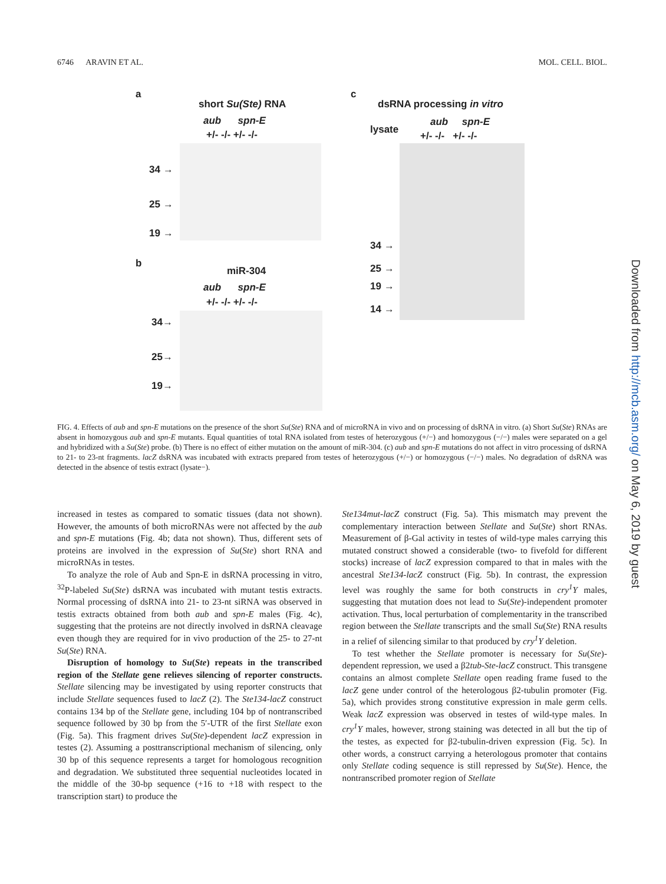6746 ARAVIN ET AL. MOL. CELL. BIOL.
a
short Su(Ste) RNA
aub spn-E
+/- -/- +/- -/-
34 →
25 →
19 →
b
miR-304
aub spn-E
+/- -/- +/- -/-
34→
25→
19→
c
dsRNA processing in vitro
lysate
aub spn-E
+/- -/- +/- -/-
34 →
25 →
19 →
14 →
FIG. 4. Effects of aub and spn-E mutations on the presence of the short Su(Ste) RNA and of microRNA in vivo and on processing of dsRNA in vitro. (a) Short Su(Ste) RNAs are absent in homozygous aub and spn-E mutants. Equal quantities of total RNA isolated from testes of heterozygous (+/−) and homozygous (−/−) males were separated on a gel and hybridized with a Su(Ste) probe. (b) There is no effect of either mutation on the amount of miR-304. (c) aub and spn-E mutations do not affect in vitro processing of dsRNA to 21- to 23-nt fragments. lacZ dsRNA was incubated with extracts prepared from testes of heterozygous (+/−) or homozygous (−/−) males. No degradation of dsRNA was detected in the absence of testis extract (lysate−).
increased in testes as compared to somatic tissues (data not shown). However, the amounts of both microRNAs were not affected by the aub and spn-E mutations (Fig. 4b; data not shown). Thus, different sets of proteins are involved in the expression of Su(Ste) short RNA and microRNAs in testes.
To analyze the role of Aub and Spn-E in dsRNA processing in vitro, <sup>32</sup>P-labeled Su(Ste) dsRNA was incubated with mutant testis extracts. Normal processing of dsRNA into 21- to 23-nt siRNA was observed in testis extracts obtained from both aub and spn-E males (Fig. 4c), suggesting that the proteins are not directly involved in dsRNA cleavage even though they are required for in vivo production of the 25- to 27-nt Su(Ste) RNA.
Disruption of homology to Su(Ste) repeats in the transcribed region of the Stellate gene relieves silencing of reporter constructs. Stellate silencing may be investigated by using reporter constructs that include Stellate sequences fused to lacZ (2). The Ste134-lacZ construct contains 134 bp of the Stellate gene, including 104 bp of nontranscribed sequence followed by 30 bp from the 5′-UTR of the first Stellate exon (Fig. 5a). This fragment drives Su(Ste)-dependent lacZ expression in testes (2). Assuming a posttranscriptional mechanism of silencing, only 30 bp of this sequence represents a target for homologous recognition and degradation. We substituted three sequential nucleotides located in the middle of the 30-bp sequence (+16 to +18 with respect to the transcription start) to produce the
Ste134mut-lacZ construct (Fig. 5a). This mismatch may prevent the complementary interaction between Stellate and Su(Ste) short RNAs. Measurement of β-Gal activity in testes of wild-type males carrying this mutated construct showed a considerable (two- to fivefold for different stocks) increase of lacZ expression compared to that in males with the ancestral Ste134-lacZ construct (Fig. 5b). In contrast, the expression level was roughly the same for both constructs in cry<sup>1</sup>Y males, suggesting that mutation does not lead to Su(Ste)-independent promoter activation. Thus, local perturbation of complementarity in the transcribed region between the Stellate transcripts and the small Su(Ste) RNA results in a relief of silencing similar to that produced by cry<sup>1</sup>Y deletion.
To test whether the Stellate promoter is necessary for Su(Ste)-dependent repression, we used a β2tub-Ste-lacZ construct. This transgene contains an almost complete Stellate open reading frame fused to the lacZ gene under control of the heterologous β2-tubulin promoter (Fig. 5a), which provides strong constitutive expression in male germ cells. Weak lacZ expression was observed in testes of wild-type males. In cry<sup>1</sup>Y males, however, strong staining was detected in all but the tip of the testes, as expected for β2-tubulin-driven expression (Fig. 5c). In other words, a construct carrying a heterologous promoter that contains only Stellate coding sequence is still repressed by Su(Ste). Hence, the nontranscribed promoter region of Stellate
Downloaded from http://mcb.asm.org/ on May 6, 2019 by guest